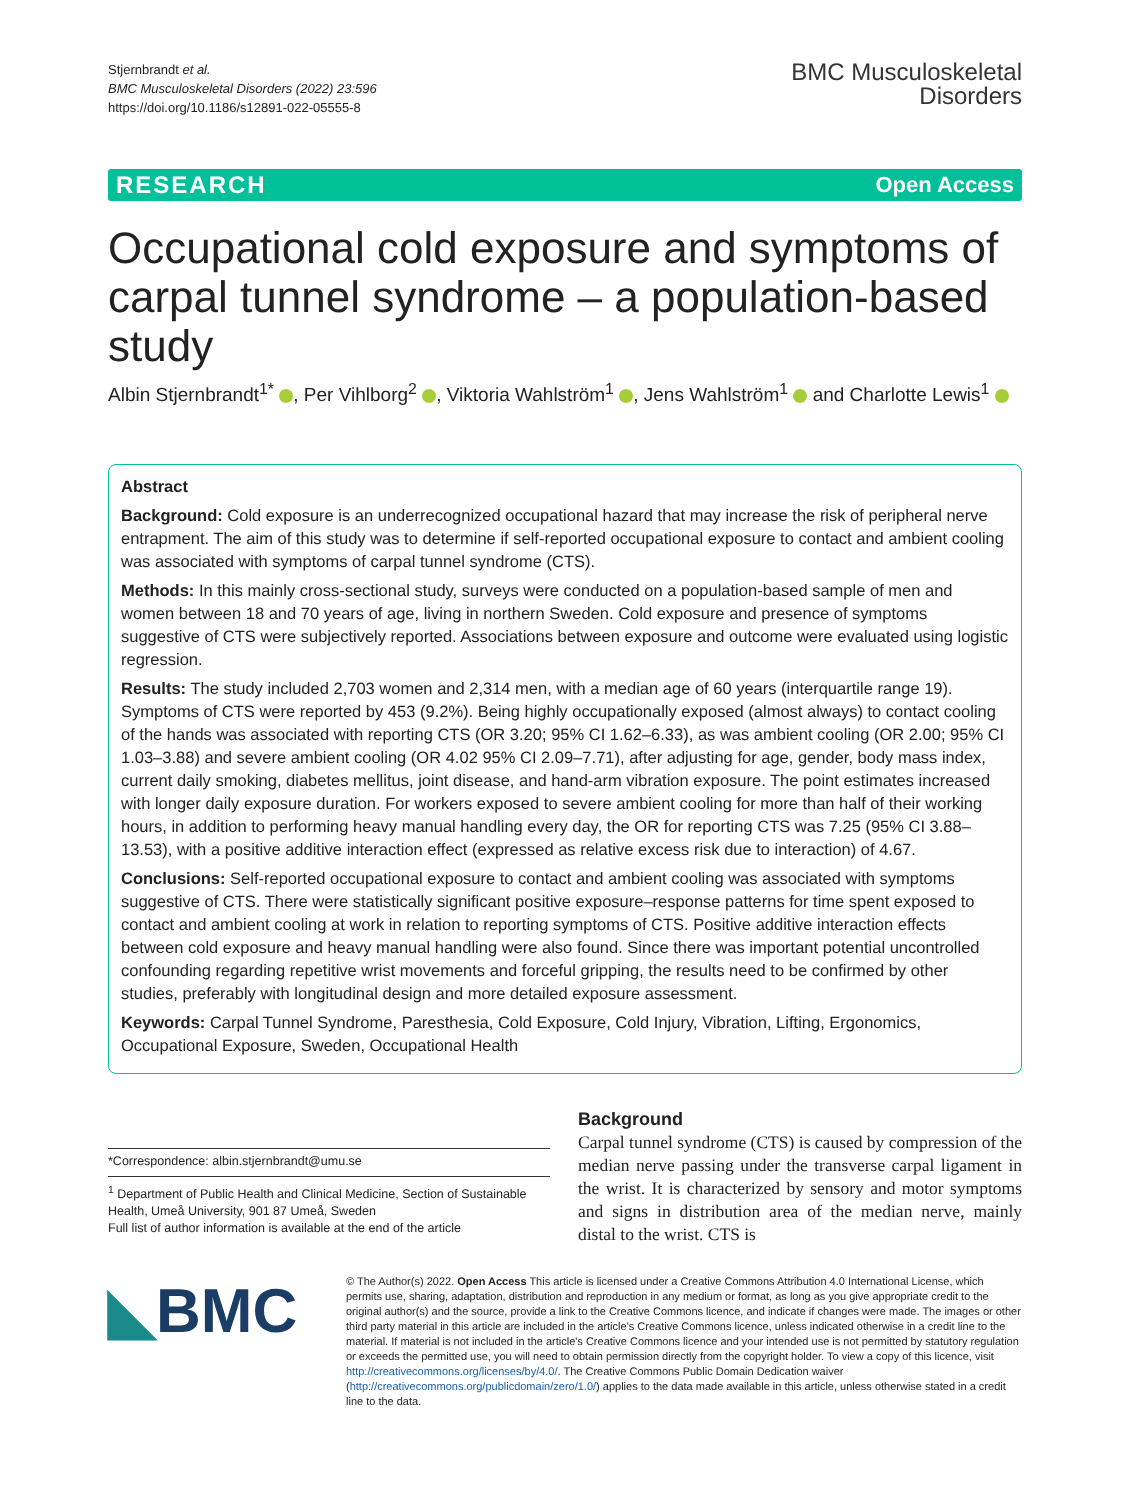Stjernbrandt et al.
BMC Musculoskeletal Disorders (2022) 23:596
https://doi.org/10.1186/s12891-022-05555-8
BMC Musculoskeletal
Disorders
RESEARCH Open Access
Occupational cold exposure and symptoms of carpal tunnel syndrome – a population-based study
Albin Stjernbrandt<sup>1*</sup> , Per Vihlborg<sup>2</sup> , Viktoria Wahlström<sup>1</sup> , Jens Wahlström<sup>1</sup> and Charlotte Lewis<sup>1</sup>
Abstract
Background: Cold exposure is an underrecognized occupational hazard that may increase the risk of peripheral nerve entrapment. The aim of this study was to determine if self-reported occupational exposure to contact and ambient cooling was associated with symptoms of carpal tunnel syndrome (CTS).
Methods: In this mainly cross-sectional study, surveys were conducted on a population-based sample of men and women between 18 and 70 years of age, living in northern Sweden. Cold exposure and presence of symptoms suggestive of CTS were subjectively reported. Associations between exposure and outcome were evaluated using logistic regression.
Results: The study included 2,703 women and 2,314 men, with a median age of 60 years (interquartile range 19). Symptoms of CTS were reported by 453 (9.2%). Being highly occupationally exposed (almost always) to contact cooling of the hands was associated with reporting CTS (OR 3.20; 95% CI 1.62–6.33), as was ambient cooling (OR 2.00; 95% CI 1.03–3.88) and severe ambient cooling (OR 4.02 95% CI 2.09–7.71), after adjusting for age, gender, body mass index, current daily smoking, diabetes mellitus, joint disease, and hand-arm vibration exposure. The point estimates increased with longer daily exposure duration. For workers exposed to severe ambient cooling for more than half of their working hours, in addition to performing heavy manual handling every day, the OR for reporting CTS was 7.25 (95% CI 3.88–13.53), with a positive additive interaction effect (expressed as relative excess risk due to interaction) of 4.67.
Conclusions: Self-reported occupational exposure to contact and ambient cooling was associated with symptoms suggestive of CTS. There were statistically significant positive exposure–response patterns for time spent exposed to contact and ambient cooling at work in relation to reporting symptoms of CTS. Positive additive interaction effects between cold exposure and heavy manual handling were also found. Since there was important potential uncontrolled confounding regarding repetitive wrist movements and forceful gripping, the results need to be confirmed by other studies, preferably with longitudinal design and more detailed exposure assessment.
Keywords: Carpal Tunnel Syndrome, Paresthesia, Cold Exposure, Cold Injury, Vibration, Lifting, Ergonomics, Occupational Exposure, Sweden, Occupational Health
*Correspondence: albin.stjernbrandt@umu.se
<sup>1</sup> Department of Public Health and Clinical Medicine, Section of Sustainable Health, Umeå University, 901 87 Umeå, Sweden
Full list of author information is available at the end of the article
Background
Carpal tunnel syndrome (CTS) is caused by compression of the median nerve passing under the transverse carpal ligament in the wrist. It is characterized by sensory and motor symptoms and signs in distribution area of the median nerve, mainly distal to the wrist. CTS is
◣BMC
© The Author(s) 2022. Open Access This article is licensed under a Creative Commons Attribution 4.0 International License, which permits use, sharing, adaptation, distribution and reproduction in any medium or format, as long as you give appropriate credit to the original author(s) and the source, provide a link to the Creative Commons licence, and indicate if changes were made. The images or other third party material in this article are included in the article's Creative Commons licence, unless indicated otherwise in a credit line to the material. If material is not included in the article's Creative Commons licence and your intended use is not permitted by statutory regulation or exceeds the permitted use, you will need to obtain permission directly from the copyright holder. To view a copy of this licence, visit http://creativecommons.org/licenses/by/4.0/. The Creative Commons Public Domain Dedication waiver (http://creativecommons.org/publicdomain/zero/1.0/) applies to the data made available in this article, unless otherwise stated in a credit line to the data.